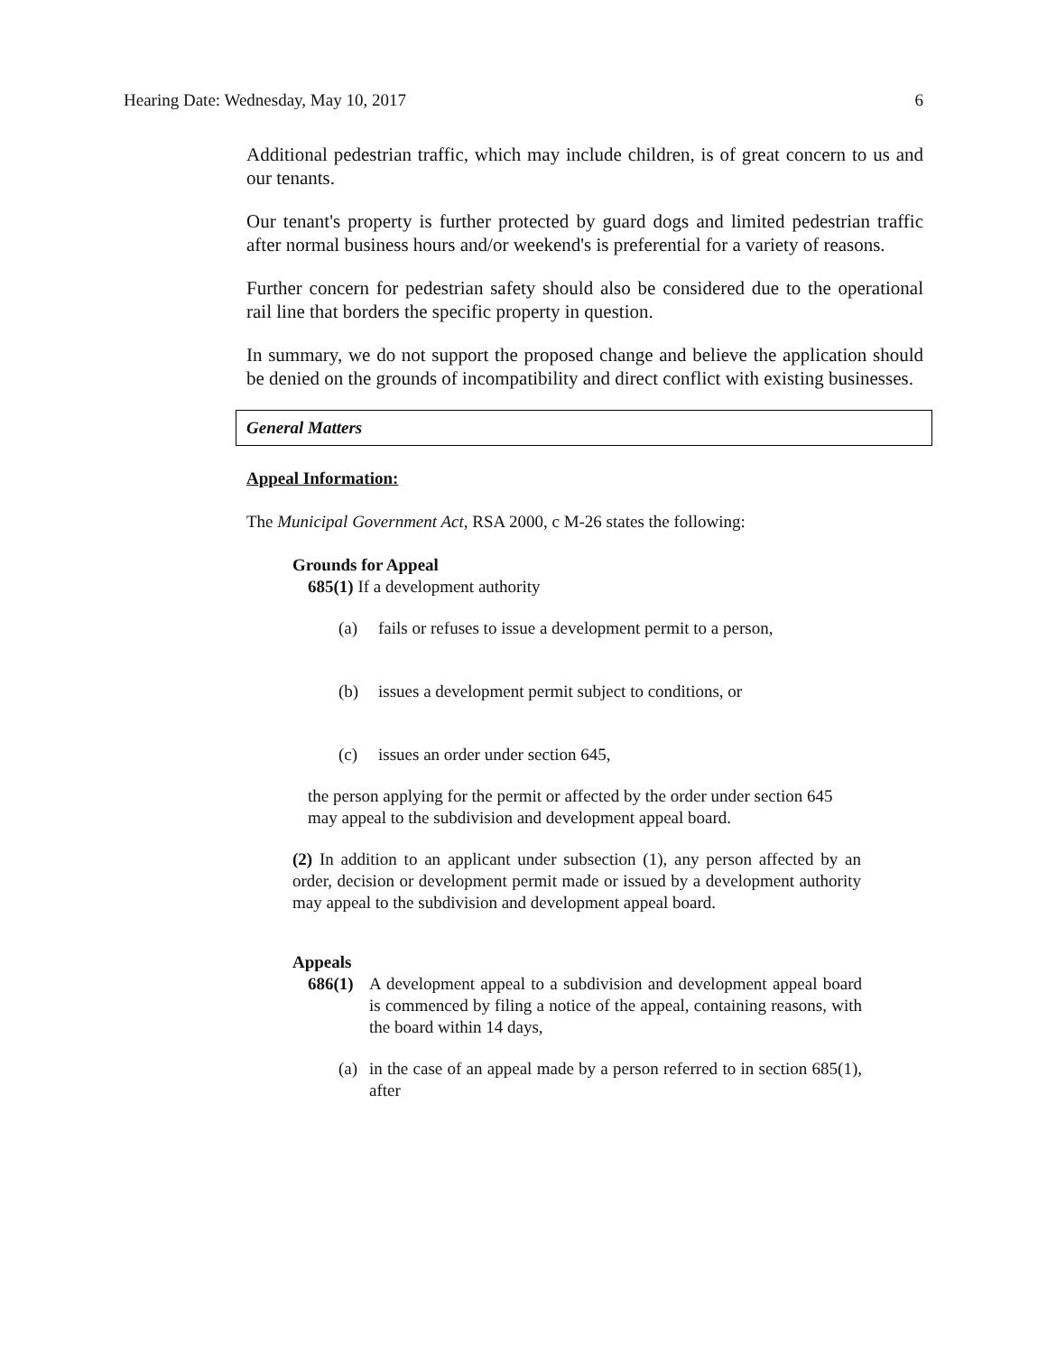Hearing Date: Wednesday, May 10, 2017 6
Additional pedestrian traffic, which may include children, is of great concern to us and our tenants.
Our tenant's property is further protected by guard dogs and limited pedestrian traffic after normal business hours and/or weekend's is preferential for a variety of reasons.
Further concern for pedestrian safety should also be considered due to the operational rail line that borders the specific property in question.
In summary, we do not support the proposed change and believe the application should be denied on the grounds of incompatibility and direct conflict with existing businesses.
General Matters
Appeal Information:
The Municipal Government Act, RSA 2000, c M-26 states the following:
Grounds for Appeal
685(1) If a development authority
(a) fails or refuses to issue a development permit to a person,
(b) issues a development permit subject to conditions, or
(c) issues an order under section 645,
the person applying for the permit or affected by the order under section 645 may appeal to the subdivision and development appeal board.
(2) In addition to an applicant under subsection (1), any person affected by an order, decision or development permit made or issued by a development authority may appeal to the subdivision and development appeal board.
Appeals
686(1) A development appeal to a subdivision and development appeal board is commenced by filing a notice of the appeal, containing reasons, with the board within 14 days,
(a) in the case of an appeal made by a person referred to in section 685(1), after